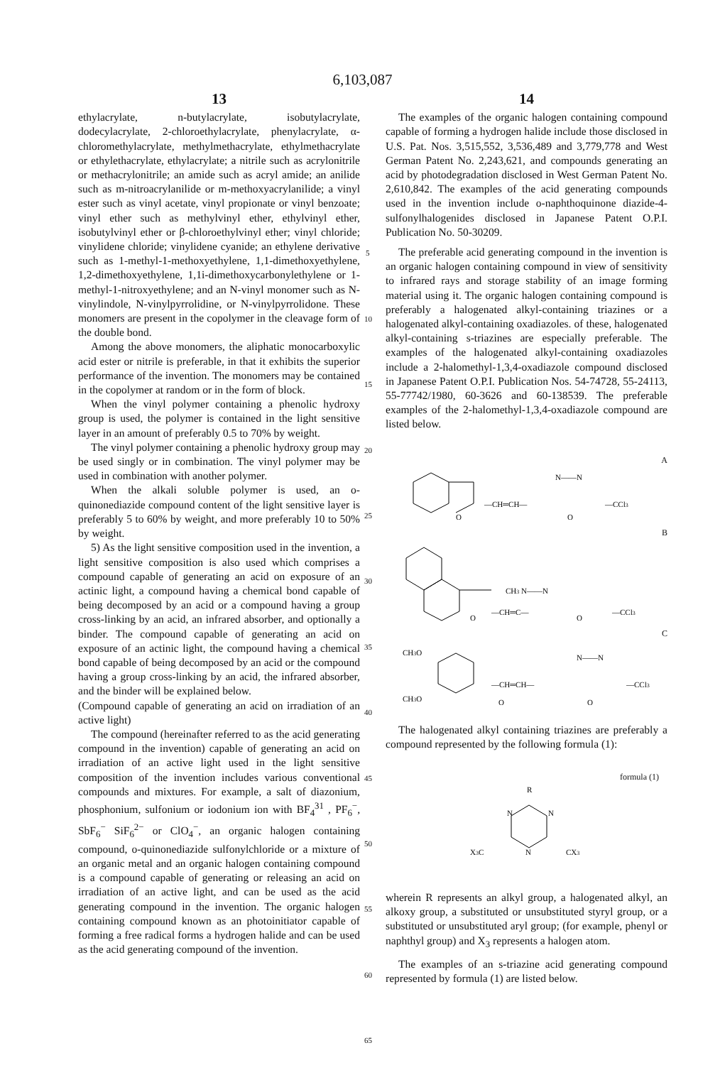6,103,087
13
ethylacrylate, n-butylacrylate, isobutylacrylate, dodecylacrylate, 2-chloroethylacrylate, phenylacrylate, α-chloromethylacrylate, methylmethacrylate, ethylmethacrylate or ethylethacrylate, ethylacrylate; a nitrile such as acrylonitrile or methacrylonitrile; an amide such as acryl amide; an anilide such as m-nitroacrylanilide or m-methoxyacrylanilide; a vinyl ester such as vinyl acetate, vinyl propionate or vinyl benzoate; vinyl ether such as methylvinyl ether, ethylvinyl ether, isobutylvinyl ether or β-chloroethylvinyl ether; vinyl chloride; vinylidene chloride; vinylidene cyanide; an ethylene derivative such as 1-methyl-1-methoxyethylene, 1,1-dimethoxyethylene, 1,2-dimethoxyethylene, 1,1i-dimethoxycarbonylethylene or 1-methyl-1-nitroxyethylene; and an N-vinyl monomer such as N-vinylindole, N-vinylpyrrolidine, or N-vinylpyrrolidone. These monomers are present in the copolymer in the cleavage form of the double bond.
Among the above monomers, the aliphatic monocarboxylic acid ester or nitrile is preferable, in that it exhibits the superior performance of the invention. The monomers may be contained in the copolymer at random or in the form of block.
When the vinyl polymer containing a phenolic hydroxy group is used, the polymer is contained in the light sensitive layer in an amount of preferably 0.5 to 70% by weight.
The vinyl polymer containing a phenolic hydroxy group may be used singly or in combination. The vinyl polymer may be used in combination with another polymer.
When the alkali soluble polymer is used, an o-quinonediazide compound content of the light sensitive layer is preferably 5 to 60% by weight, and more preferably 10 to 50% by weight.
5) As the light sensitive composition used in the invention, a light sensitive composition is also used which comprises a compound capable of generating an acid on exposure of an actinic light, a compound having a chemical bond capable of being decomposed by an acid or a compound having a group cross-linking by an acid, an infrared absorber, and optionally a binder. The compound capable of generating an acid on exposure of an actinic light, the compound having a chemical bond capable of being decomposed by an acid or the compound having a group cross-linking by an acid, the infrared absorber, and the binder will be explained below.
(Compound capable of generating an acid on irradiation of an active light)
The compound (hereinafter referred to as the acid generating compound in the invention) capable of generating an acid on irradiation of an active light used in the light sensitive composition of the invention includes various conventional compounds and mixtures. For example, a salt of diazonium, phosphonium, sulfonium or iodonium ion with BF<sub>4</sub><sup>31</sup> , PF<sub>6</sub><sup>−</sup>, SbF<sub>6</sub><sup>−</sup> SiF<sub>6</sub><sup>2−</sup> or ClO<sub>4</sub><sup>−</sup>, an organic halogen containing compound, o-quinonediazide sulfonylchloride or a mixture of an organic metal and an organic halogen containing compound is a compound capable of generating or releasing an acid on irradiation of an active light, and can be used as the acid generating compound in the invention. The organic halogen containing compound known as an photoinitiator capable of forming a free radical forms a hydrogen halide and can be used as the acid generating compound of the invention.
5
10
15
20
25
30
35
40
45
50
55
60
65
14
The examples of the organic halogen containing compound capable of forming a hydrogen halide include those disclosed in U.S. Pat. Nos. 3,515,552, 3,536,489 and 3,779,778 and West German Patent No. 2,243,621, and compounds generating an acid by photodegradation disclosed in West German Patent No. 2,610,842. The examples of the acid generating compounds used in the invention include o-naphthoquinone diazide-4-sulfonylhalogenides disclosed in Japanese Patent O.P.I. Publication No. 50-30209.
The preferable acid generating compound in the invention is an organic halogen containing compound in view of sensitivity to infrared rays and storage stability of an image forming material using it. The organic halogen containing compound is preferably a halogenated alkyl-containing triazines or a halogenated alkyl-containing oxadiazoles. of these, halogenated alkyl-containing s-triazines are especially preferable. The examples of the halogenated alkyl-containing oxadiazoles include a 2-halomethyl-1,3,4-oxadiazole compound disclosed in Japanese Patent O.P.I. Publication Nos. 54-74728, 55-24113, 55-77742/1980, 60-3626 and 60-138539. The preferable examples of the 2-halomethyl-1,3,4-oxadiazole compound are listed below.
A
O
—CH═CH—
N——N
O
—CCl3
B
CH3 N——N
—CH═C—
O
O
—CCl3
C
CH3O
CH3O
—CH═CH—
N——N
O
O
—CCl3
The halogenated alkyl containing triazines are preferably a compound represented by the following formula (1):
formula (1)
R
N
N
N
X3C
CX3
wherein R represents an alkyl group, a halogenated alkyl, an alkoxy group, a substituted or unsubstituted styryl group, or a substituted or unsubstituted aryl group; (for example, phenyl or naphthyl group) and X<sub>3</sub> represents a halogen atom.
The examples of an s-triazine acid generating compound represented by formula (1) are listed below.